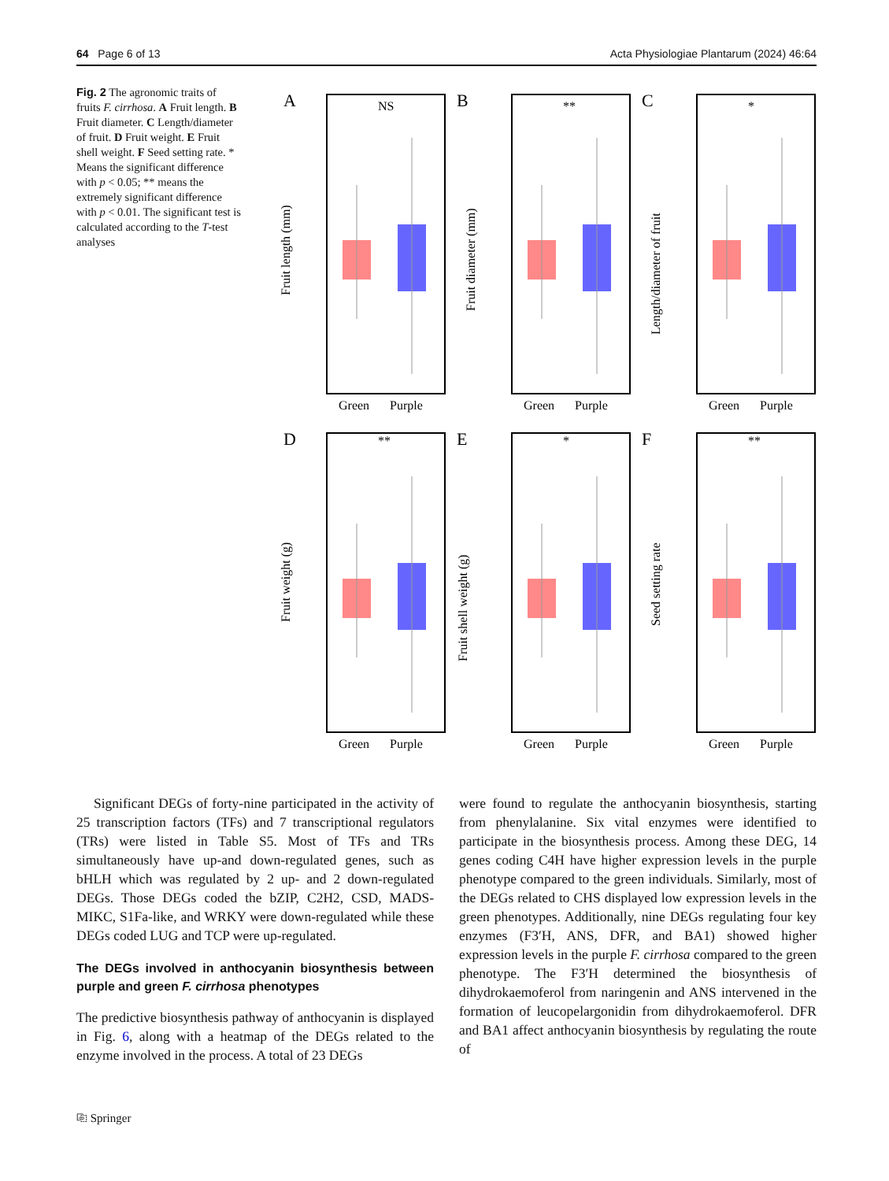64 Page 6 of 13 Acta Physiologiae Plantarum (2024) 46:64
Fig. 2 The agronomic traits of fruits F. cirrhosa. A Fruit length. B Fruit diameter. C Length/diameter of fruit. D Fruit weight. E Fruit shell weight. F Seed setting rate. * Means the significant difference with p < 0.05; ** means the extremely significant difference with p < 0.01. The significant test is calculated according to the T-test analyses
Green
Purple
A
NS
B
**
C
*
D
**
E
*
F
**
Fruit length (mm)
Fruit diameter (mm)
Length/diameter of fruit
Fruit weight (g)
Fruit shell weight (g)
Seed setting rate
Significant DEGs of forty-nine participated in the activity of 25 transcription factors (TFs) and 7 transcriptional regulators (TRs) were listed in Table S5. Most of TFs and TRs simultaneously have up-and down-regulated genes, such as bHLH which was regulated by 2 up- and 2 down-regulated DEGs. Those DEGs coded the bZIP, C2H2, CSD, MADS-MIKC, S1Fa-like, and WRKY were down-regulated while these DEGs coded LUG and TCP were up-regulated.
The DEGs involved in anthocyanin biosynthesis between purple and green F. cirrhosa phenotypes
The predictive biosynthesis pathway of anthocyanin is displayed in Fig. 6, along with a heatmap of the DEGs related to the enzyme involved in the process. A total of 23 DEGs
were found to regulate the anthocyanin biosynthesis, starting from phenylalanine. Six vital enzymes were identified to participate in the biosynthesis process. Among these DEG, 14 genes coding C4H have higher expression levels in the purple phenotype compared to the green individuals. Similarly, most of the DEGs related to CHS displayed low expression levels in the green phenotypes. Additionally, nine DEGs regulating four key enzymes (F3′H, ANS, DFR, and BA1) showed higher expression levels in the purple F. cirrhosa compared to the green phenotype. The F3′H determined the biosynthesis of dihydrokaemoferol from naringenin and ANS intervened in the formation of leucopelargonidin from dihydrokaemoferol. DFR and BA1 affect anthocyanin biosynthesis by regulating the route of
⎘ Springer